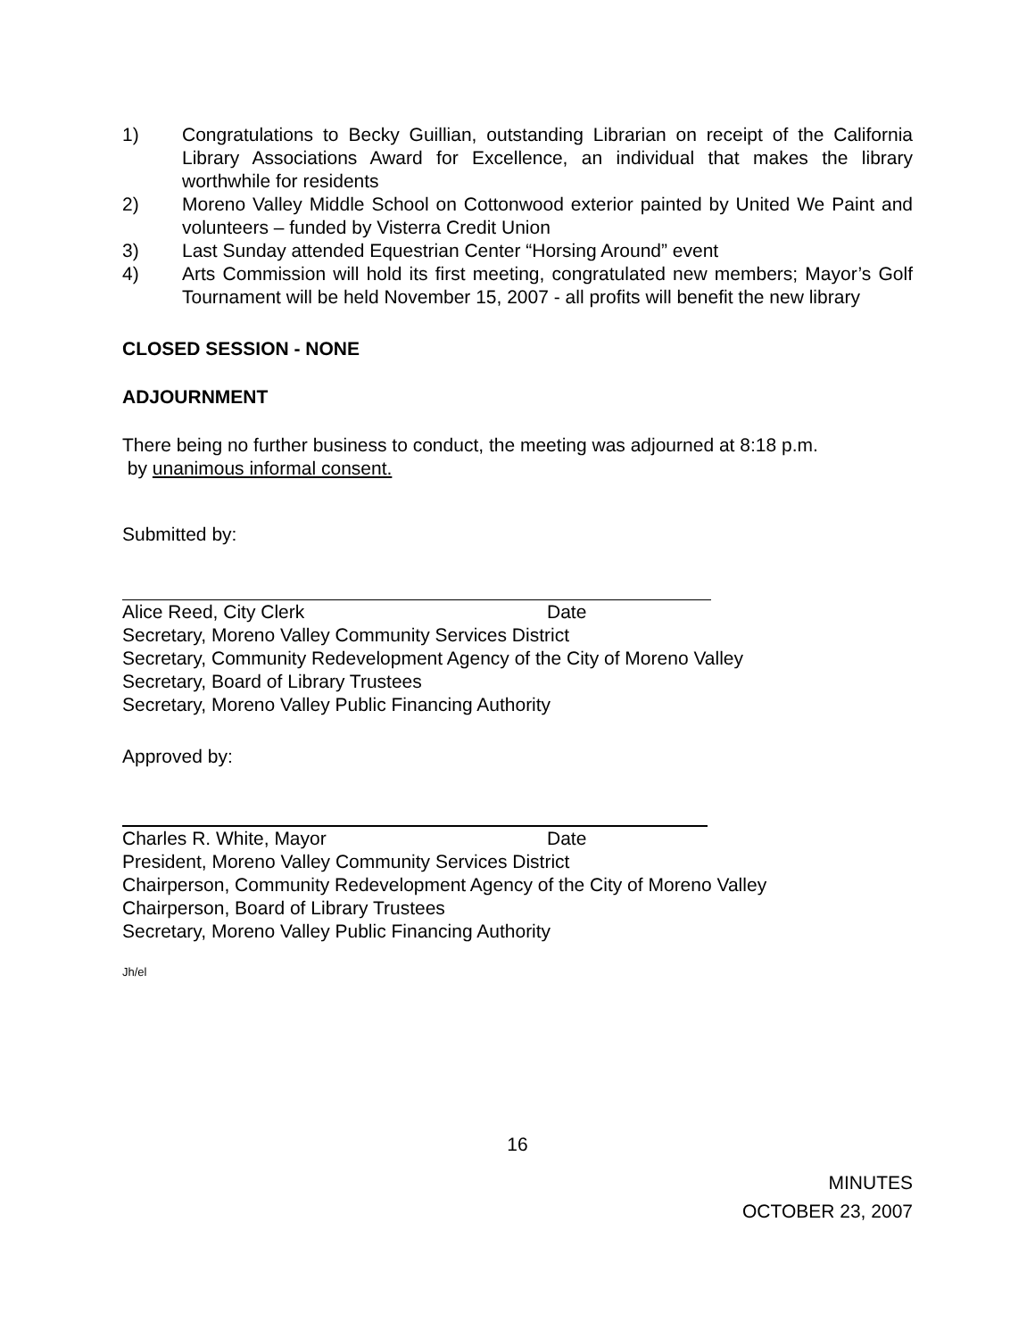1) Congratulations to Becky Guillian, outstanding Librarian on receipt of the California Library Associations Award for Excellence, an individual that makes the library worthwhile for residents
2) Moreno Valley Middle School on Cottonwood exterior painted by United We Paint and volunteers – funded by Visterra Credit Union
3) Last Sunday attended Equestrian Center “Horsing Around” event
4) Arts Commission will hold its first meeting, congratulated new members; Mayor’s Golf Tournament will be held November 15, 2007 - all profits will benefit the new library
CLOSED SESSION - NONE
ADJOURNMENT
There being no further business to conduct, the meeting was adjourned at 8:18 p.m.
by unanimous informal consent.
Submitted by:
Alice Reed, City Clerk Date
Secretary, Moreno Valley Community Services District
Secretary, Community Redevelopment Agency of the City of Moreno Valley
Secretary, Board of Library Trustees
Secretary, Moreno Valley Public Financing Authority
Approved by:
Charles R. White, Mayor Date
President, Moreno Valley Community Services District
Chairperson, Community Redevelopment Agency of the City of Moreno Valley
Chairperson, Board of Library Trustees
Secretary, Moreno Valley Public Financing Authority
Jh/el
16
MINUTES
OCTOBER 23, 2007